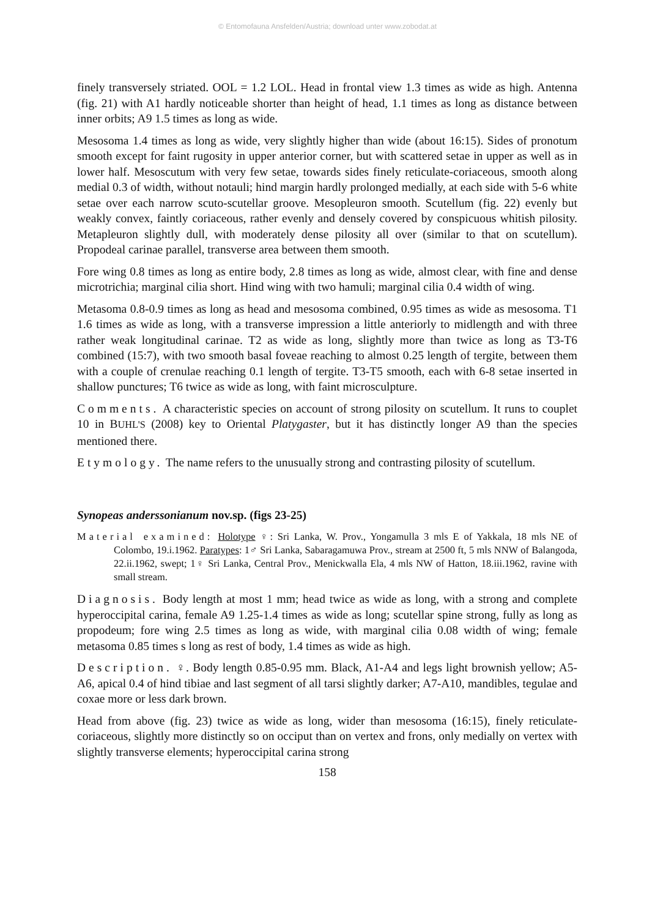© Entomofauna Ansfelden/Austria; download unter www.zobodat.at
finely transversely striated. OOL = 1.2 LOL. Head in frontal view 1.3 times as wide as high. Antenna (fig. 21) with A1 hardly noticeable shorter than height of head, 1.1 times as long as distance between inner orbits; A9 1.5 times as long as wide.
Mesosoma 1.4 times as long as wide, very slightly higher than wide (about 16:15). Sides of pronotum smooth except for faint rugosity in upper anterior corner, but with scattered setae in upper as well as in lower half. Mesoscutum with very few setae, towards sides finely reticulate-coriaceous, smooth along medial 0.3 of width, without notauli; hind margin hardly prolonged medially, at each side with 5-6 white setae over each narrow scuto-scutellar groove. Mesopleuron smooth. Scutellum (fig. 22) evenly but weakly convex, faintly coriaceous, rather evenly and densely covered by conspicuous whitish pilosity. Metapleuron slightly dull, with moderately dense pilosity all over (similar to that on scutellum). Propodeal carinae parallel, transverse area between them smooth.
Fore wing 0.8 times as long as entire body, 2.8 times as long as wide, almost clear, with fine and dense microtrichia; marginal cilia short. Hind wing with two hamuli; marginal cilia 0.4 width of wing.
Metasoma 0.8-0.9 times as long as head and mesosoma combined, 0.95 times as wide as mesosoma. T1 1.6 times as wide as long, with a transverse impression a little anteriorly to midlength and with three rather weak longitudinal carinae. T2 as wide as long, slightly more than twice as long as T3-T6 combined (15:7), with two smooth basal foveae reaching to almost 0.25 length of tergite, between them with a couple of crenulae reaching 0.1 length of tergite. T3-T5 smooth, each with 6-8 setae inserted in shallow punctures; T6 twice as wide as long, with faint microsculpture.
Comments. A characteristic species on account of strong pilosity on scutellum. It runs to couplet 10 in BUHL'S (2008) key to Oriental Platygaster, but it has distinctly longer A9 than the species mentioned there.
Etymology. The name refers to the unusually strong and contrasting pilosity of scutellum.
Synopeas anderssonianum nov.sp. (figs 23-25)
Material examined: Holotype ♀: Sri Lanka, W. Prov., Yongamulla 3 mls E of Yakkala, 18 mls NE of Colombo, 19.i.1962. Paratypes: 1♂ Sri Lanka, Sabaragamuwa Prov., stream at 2500 ft, 5 mls NNW of Balangoda, 22.ii.1962, swept; 1♀ Sri Lanka, Central Prov., Menickwalla Ela, 4 mls NW of Hatton, 18.iii.1962, ravine with small stream.
Diagnosis. Body length at most 1 mm; head twice as wide as long, with a strong and complete hyperoccipital carina, female A9 1.25-1.4 times as wide as long; scutellar spine strong, fully as long as propodeum; fore wing 2.5 times as long as wide, with marginal cilia 0.08 width of wing; female metasoma 0.85 times s long as rest of body, 1.4 times as wide as high.
Description. ♀. Body length 0.85-0.95 mm. Black, A1-A4 and legs light brownish yellow; A5-A6, apical 0.4 of hind tibiae and last segment of all tarsi slightly darker; A7-A10, mandibles, tegulae and coxae more or less dark brown.
Head from above (fig. 23) twice as wide as long, wider than mesosoma (16:15), finely reticulate-coriaceous, slightly more distinctly so on occiput than on vertex and frons, only medially on vertex with slightly transverse elements; hyperoccipital carina strong
158